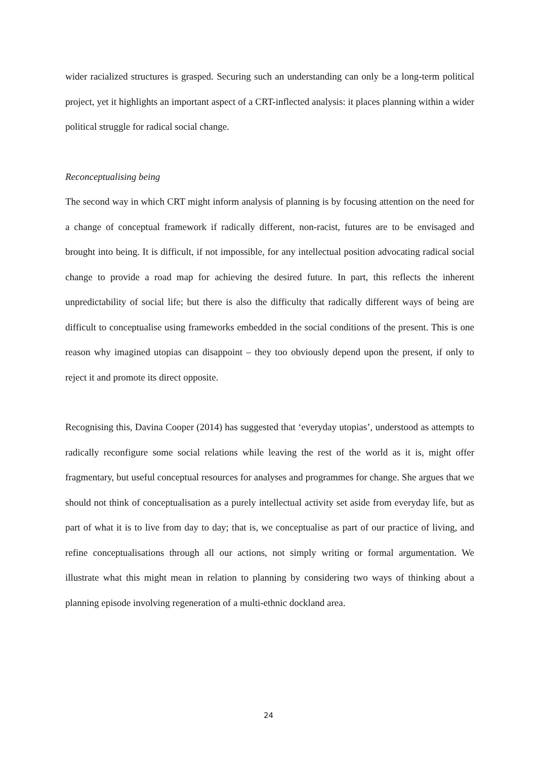wider racialized structures is grasped. Securing such an understanding can only be a long-term political project, yet it highlights an important aspect of a CRT-inflected analysis: it places planning within a wider political struggle for radical social change.
Reconceptualising being
The second way in which CRT might inform analysis of planning is by focusing attention on the need for a change of conceptual framework if radically different, non-racist, futures are to be envisaged and brought into being. It is difficult, if not impossible, for any intellectual position advocating radical social change to provide a road map for achieving the desired future. In part, this reflects the inherent unpredictability of social life; but there is also the difficulty that radically different ways of being are difficult to conceptualise using frameworks embedded in the social conditions of the present. This is one reason why imagined utopias can disappoint – they too obviously depend upon the present, if only to reject it and promote its direct opposite.
Recognising this, Davina Cooper (2014) has suggested that ‘everyday utopias’, understood as attempts to radically reconfigure some social relations while leaving the rest of the world as it is, might offer fragmentary, but useful conceptual resources for analyses and programmes for change. She argues that we should not think of conceptualisation as a purely intellectual activity set aside from everyday life, but as part of what it is to live from day to day; that is, we conceptualise as part of our practice of living, and refine conceptualisations through all our actions, not simply writing or formal argumentation. We illustrate what this might mean in relation to planning by considering two ways of thinking about a planning episode involving regeneration of a multi-ethnic dockland area.
24